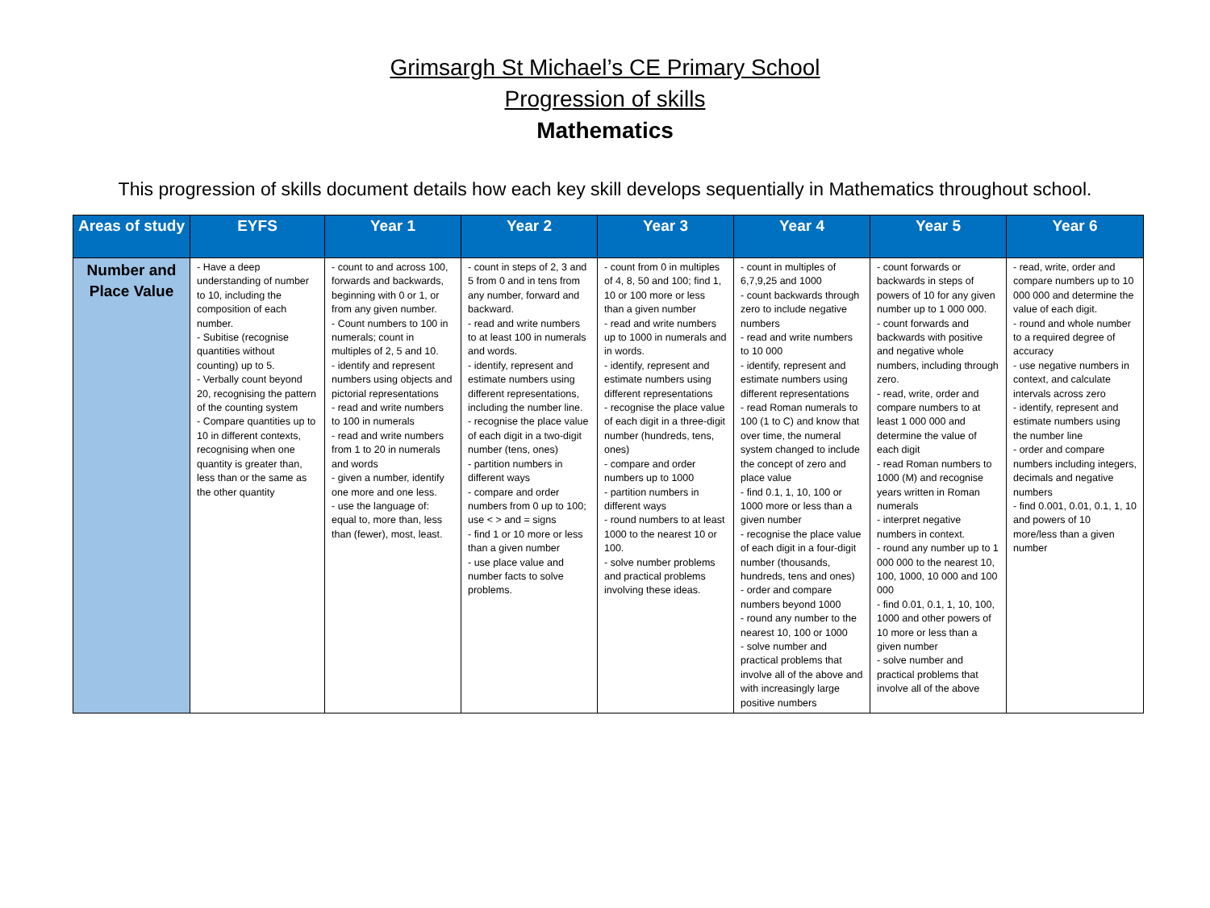Grimsargh St Michael’s CE Primary School
Progression of skills
Mathematics
This progression of skills document details how each key skill develops sequentially in Mathematics throughout school.
| Areas of study | EYFS | Year 1 | Year 2 | Year 3 | Year 4 | Year 5 | Year 6 |
| --- | --- | --- | --- | --- | --- | --- | --- |
| Number and Place Value | - Have a deep understanding of number to 10, including the composition of each number. - Subitise (recognise quantities without counting) up to 5. - Verbally count beyond 20, recognising the pattern of the counting system - Compare quantities up to 10 in different contexts, recognising when one quantity is greater than, less than or the same as the other quantity | - count to and across 100, forwards and backwards, beginning with 0 or 1, or from any given number. - Count numbers to 100 in numerals; count in multiples of 2, 5 and 10. - identify and represent numbers using objects and pictorial representations - read and write numbers to 100 in numerals - read and write numbers from 1 to 20 in numerals and words - given a number, identify one more and one less. - use the language of: equal to, more than, less than (fewer), most, least. | - count in steps of 2, 3 and 5 from 0 and in tens from any number, forward and backward. - read and write numbers to at least 100 in numerals and words. - identify, represent and estimate numbers using different representations, including the number line. - recognise the place value of each digit in a two-digit number (tens, ones) - partition numbers in different ways - compare and order numbers from 0 up to 100; use < > and = signs - find 1 or 10 more or less than a given number - use place value and number facts to solve problems. | - count from 0 in multiples of 4, 8, 50 and 100; find 1, 10 or 100 more or less than a given number - read and write numbers up to 1000 in numerals and in words. - identify, represent and estimate numbers using different representations - recognise the place value of each digit in a three-digit number (hundreds, tens, ones) - compare and order numbers up to 1000 - partition numbers in different ways - round numbers to at least 1000 to the nearest 10 or 100. - solve number problems and practical problems involving these ideas. | - count in multiples of 6,7,9,25 and 1000 - count backwards through zero to include negative numbers - read and write numbers to 10 000 - identify, represent and estimate numbers using different representations - read Roman numerals to 100 (1 to C) and know that over time, the numeral system changed to include the concept of zero and place value - find 0.1, 1, 10, 100 or 1000 more or less than a given number - recognise the place value of each digit in a four-digit number (thousands, hundreds, tens and ones) - order and compare numbers beyond 1000 - round any number to the nearest 10, 100 or 1000 - solve number and practical problems that involve all of the above and with increasingly large positive numbers | - count forwards or backwards in steps of powers of 10 for any given number up to 1 000 000. - count forwards and backwards with positive and negative whole numbers, including through zero. - read, write, order and compare numbers to at least 1 000 000 and determine the value of each digit - read Roman numbers to 1000 (M) and recognise years written in Roman numerals - interpret negative numbers in context. - round any number up to 1 000 000 to the nearest 10, 100, 1000, 10 000 and 100 000 - find 0.01, 0.1, 1, 10, 100, 1000 and other powers of 10 more or less than a given number - solve number and practical problems that involve all of the above | - read, write, order and compare numbers up to 10 000 000 and determine the value of each digit. - round and whole number to a required degree of accuracy - use negative numbers in context, and calculate intervals across zero - identify, represent and estimate numbers using the number line - order and compare numbers including integers, decimals and negative numbers - find 0.001, 0.01, 0.1, 1, 10 and powers of 10 more/less than a given number |